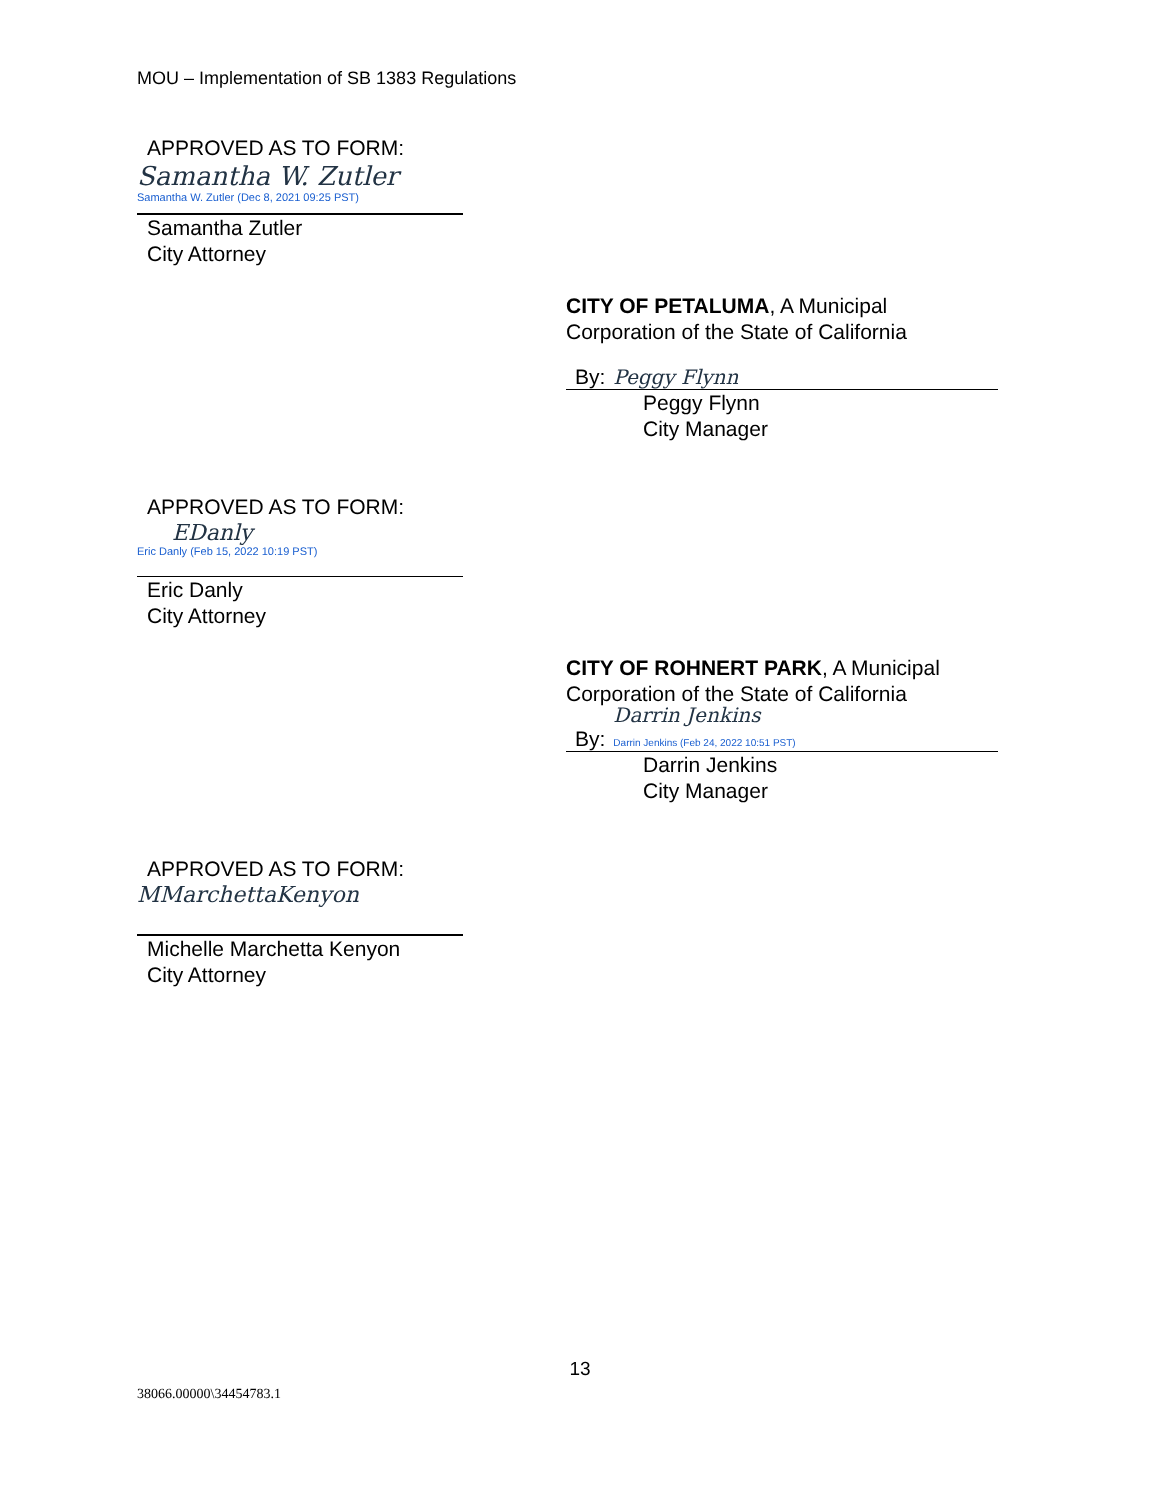MOU – Implementation of SB 1383 Regulations
APPROVED AS TO FORM:
Samantha W. Zutler
Samantha W. Zutler (Dec 8, 2021 09:25 PST)
Samantha Zutler
City Attorney
CITY OF PETALUMA, A Municipal
Corporation of the State of California
By: Peggy Flynn
Peggy Flynn
City Manager
APPROVED AS TO FORM:
EDanly
Eric Danly (Feb 15, 2022 10:19 PST)
Eric Danly
City Attorney
CITY OF ROHNERT PARK, A Municipal
Corporation of the State of California
By: Darrin Jenkins
Darrin Jenkins (Feb 24, 2022 10:51 PST)
Darrin Jenkins
City Manager
APPROVED AS TO FORM:
MMarchettaKenyon
Michelle Marchetta Kenyon
City Attorney
13
38066.00000\34454783.1